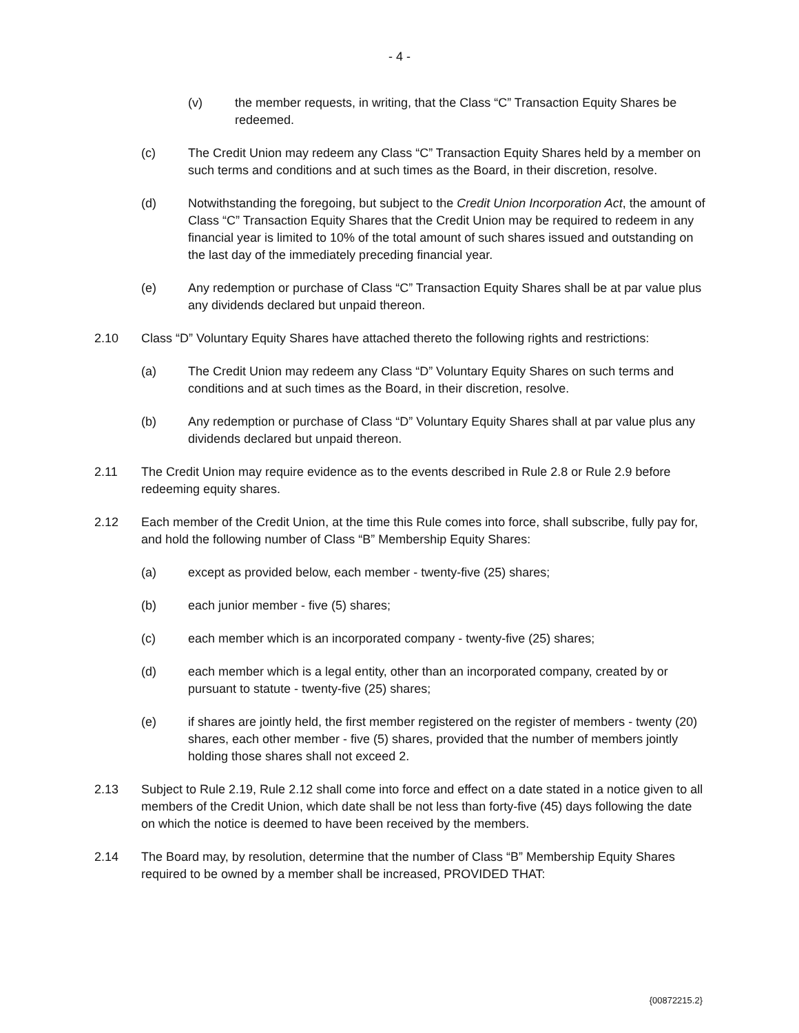- 4 -
(v) the member requests, in writing, that the Class “C” Transaction Equity Shares be redeemed.
(c) The Credit Union may redeem any Class “C” Transaction Equity Shares held by a member on such terms and conditions and at such times as the Board, in their discretion, resolve.
(d) Notwithstanding the foregoing, but subject to the Credit Union Incorporation Act, the amount of Class “C” Transaction Equity Shares that the Credit Union may be required to redeem in any financial year is limited to 10% of the total amount of such shares issued and outstanding on the last day of the immediately preceding financial year.
(e) Any redemption or purchase of Class “C” Transaction Equity Shares shall be at par value plus any dividends declared but unpaid thereon.
2.10 Class “D” Voluntary Equity Shares have attached thereto the following rights and restrictions:
(a) The Credit Union may redeem any Class “D” Voluntary Equity Shares on such terms and conditions and at such times as the Board, in their discretion, resolve.
(b) Any redemption or purchase of Class “D” Voluntary Equity Shares shall at par value plus any dividends declared but unpaid thereon.
2.11 The Credit Union may require evidence as to the events described in Rule 2.8 or Rule 2.9 before redeeming equity shares.
2.12 Each member of the Credit Union, at the time this Rule comes into force, shall subscribe, fully pay for, and hold the following number of Class “B” Membership Equity Shares:
(a) except as provided below, each member - twenty-five (25) shares;
(b) each junior member - five (5) shares;
(c) each member which is an incorporated company - twenty-five (25) shares;
(d) each member which is a legal entity, other than an incorporated company, created by or pursuant to statute - twenty-five (25) shares;
(e) if shares are jointly held, the first member registered on the register of members - twenty (20) shares, each other member - five (5) shares, provided that the number of members jointly holding those shares shall not exceed 2.
2.13 Subject to Rule 2.19, Rule 2.12 shall come into force and effect on a date stated in a notice given to all members of the Credit Union, which date shall be not less than forty-five (45) days following the date on which the notice is deemed to have been received by the members.
2.14 The Board may, by resolution, determine that the number of Class “B” Membership Equity Shares required to be owned by a member shall be increased, PROVIDED THAT:
{00872215.2}